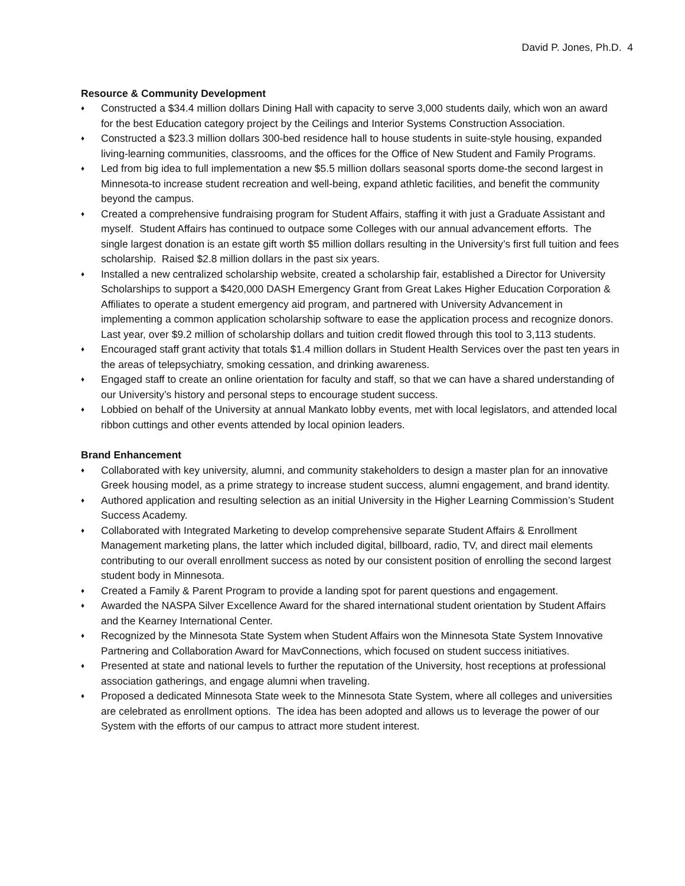David P. Jones, Ph.D. 4
Resource & Community Development
♦ Constructed a $34.4 million dollars Dining Hall with capacity to serve 3,000 students daily, which won an award for the best Education category project by the Ceilings and Interior Systems Construction Association.
♦ Constructed a $23.3 million dollars 300-bed residence hall to house students in suite-style housing, expanded living-learning communities, classrooms, and the offices for the Office of New Student and Family Programs.
♦ Led from big idea to full implementation a new $5.5 million dollars seasonal sports dome-the second largest in Minnesota-to increase student recreation and well-being, expand athletic facilities, and benefit the community beyond the campus.
♦ Created a comprehensive fundraising program for Student Affairs, staffing it with just a Graduate Assistant and myself. Student Affairs has continued to outpace some Colleges with our annual advancement efforts. The single largest donation is an estate gift worth $5 million dollars resulting in the University’s first full tuition and fees scholarship. Raised $2.8 million dollars in the past six years.
♦ Installed a new centralized scholarship website, created a scholarship fair, established a Director for University Scholarships to support a $420,000 DASH Emergency Grant from Great Lakes Higher Education Corporation & Affiliates to operate a student emergency aid program, and partnered with University Advancement in implementing a common application scholarship software to ease the application process and recognize donors. Last year, over $9.2 million of scholarship dollars and tuition credit flowed through this tool to 3,113 students.
♦ Encouraged staff grant activity that totals $1.4 million dollars in Student Health Services over the past ten years in the areas of telepsychiatry, smoking cessation, and drinking awareness.
♦ Engaged staff to create an online orientation for faculty and staff, so that we can have a shared understanding of our University’s history and personal steps to encourage student success.
♦ Lobbied on behalf of the University at annual Mankato lobby events, met with local legislators, and attended local ribbon cuttings and other events attended by local opinion leaders.
Brand Enhancement
♦ Collaborated with key university, alumni, and community stakeholders to design a master plan for an innovative Greek housing model, as a prime strategy to increase student success, alumni engagement, and brand identity.
♦ Authored application and resulting selection as an initial University in the Higher Learning Commission’s Student Success Academy.
♦ Collaborated with Integrated Marketing to develop comprehensive separate Student Affairs & Enrollment Management marketing plans, the latter which included digital, billboard, radio, TV, and direct mail elements contributing to our overall enrollment success as noted by our consistent position of enrolling the second largest student body in Minnesota.
♦ Created a Family & Parent Program to provide a landing spot for parent questions and engagement.
♦ Awarded the NASPA Silver Excellence Award for the shared international student orientation by Student Affairs and the Kearney International Center.
♦ Recognized by the Minnesota State System when Student Affairs won the Minnesota State System Innovative Partnering and Collaboration Award for MavConnections, which focused on student success initiatives.
♦ Presented at state and national levels to further the reputation of the University, host receptions at professional association gatherings, and engage alumni when traveling.
♦ Proposed a dedicated Minnesota State week to the Minnesota State System, where all colleges and universities are celebrated as enrollment options. The idea has been adopted and allows us to leverage the power of our System with the efforts of our campus to attract more student interest.